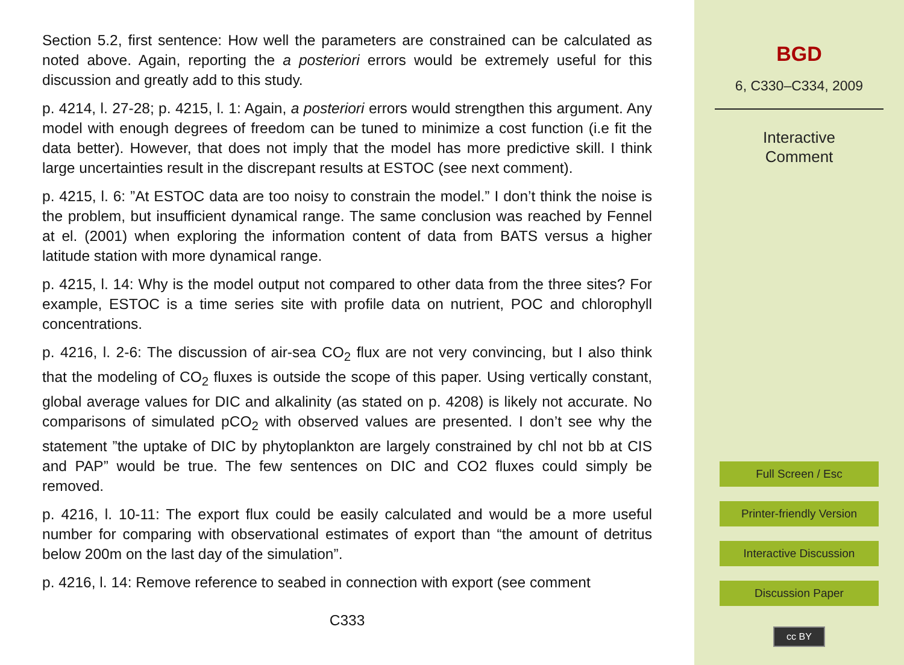Section 5.2, first sentence: How well the parameters are constrained can be calculated as noted above. Again, reporting the a posteriori errors would be extremely useful for this discussion and greatly add to this study.
p. 4214, l. 27-28; p. 4215, l. 1: Again, a posteriori errors would strengthen this argument. Any model with enough degrees of freedom can be tuned to minimize a cost function (i.e fit the data better). However, that does not imply that the model has more predictive skill. I think large uncertainties result in the discrepant results at ESTOC (see next comment).
p. 4215, l. 6: ”At ESTOC data are too noisy to constrain the model.” I don’t think the noise is the problem, but insufficient dynamical range. The same conclusion was reached by Fennel at el. (2001) when exploring the information content of data from BATS versus a higher latitude station with more dynamical range.
p. 4215, l. 14: Why is the model output not compared to other data from the three sites? For example, ESTOC is a time series site with profile data on nutrient, POC and chlorophyll concentrations.
p. 4216, l. 2-6: The discussion of air-sea CO<sub>2</sub> flux are not very convincing, but I also think that the modeling of CO<sub>2</sub> fluxes is outside the scope of this paper. Using vertically constant, global average values for DIC and alkalinity (as stated on p. 4208) is likely not accurate. No comparisons of simulated pCO<sub>2</sub> with observed values are presented. I don’t see why the statement ”the uptake of DIC by phytoplankton are largely constrained by chl not bb at CIS and PAP” would be true. The few sentences on DIC and CO2 fluxes could simply be removed.
p. 4216, l. 10-11: The export flux could be easily calculated and would be a more useful number for comparing with observational estimates of export than “the amount of detritus below 200m on the last day of the simulation”.
p. 4216, l. 14: Remove reference to seabed in connection with export (see comment
C333
BGD
6, C330–C334, 2009
Interactive
Comment
Full Screen / Esc
Printer-friendly Version
Interactive Discussion
Discussion Paper
cc BY